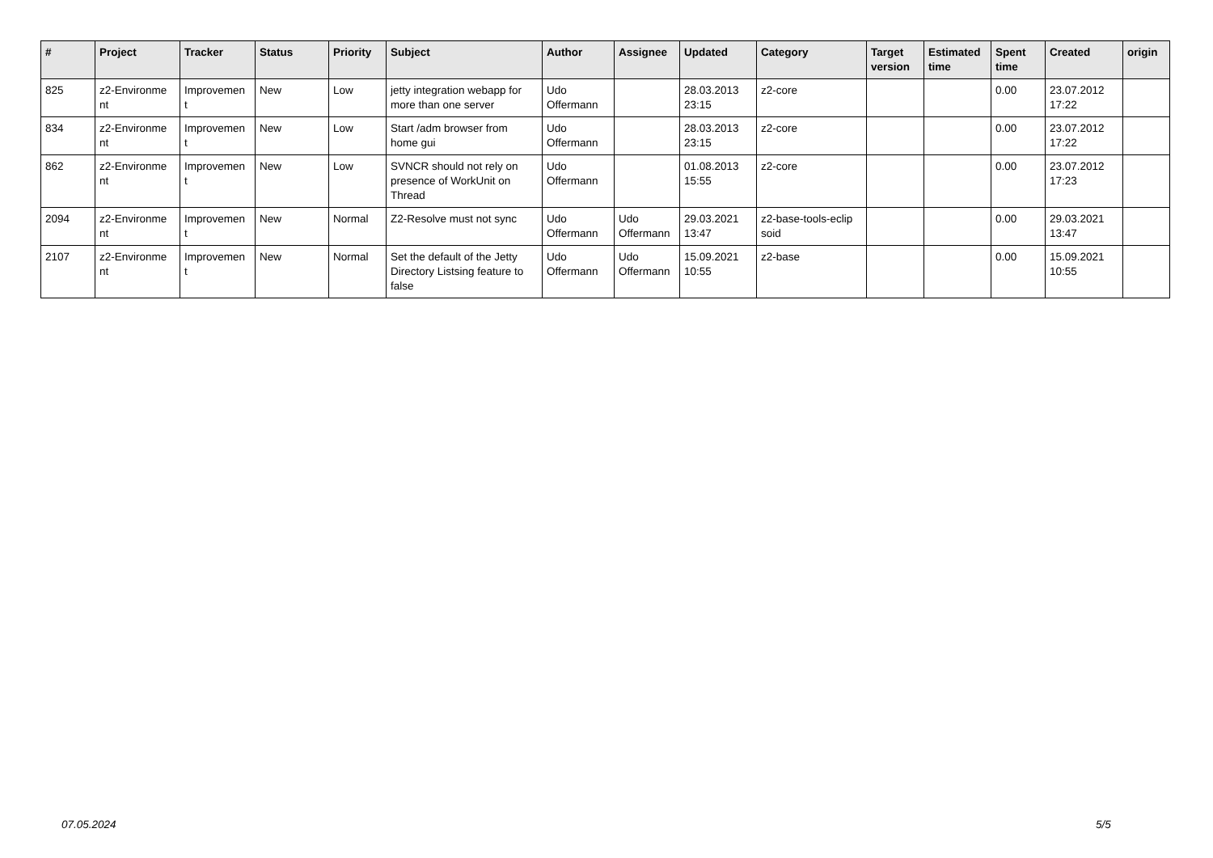| # | Project | Tracker | Status | Priority | Subject | Author | Assignee | Updated | Category | Target version | Estimated time | Spent time | Created | origin |
| --- | --- | --- | --- | --- | --- | --- | --- | --- | --- | --- | --- | --- | --- | --- |
| 825 | z2-Environme nt | Improvemen t | New | Low | jetty integration webapp for more than one server | Udo Offermann | | 28.03.2013 23:15 | z2-core | | | 0.00 | 23.07.2012 17:22 | |
| 834 | z2-Environme nt | Improvemen t | New | Low | Start /adm browser from home gui | Udo Offermann | | 28.03.2013 23:15 | z2-core | | | 0.00 | 23.07.2012 17:22 | |
| 862 | z2-Environme nt | Improvemen t | New | Low | SVNCR should not rely on presence of WorkUnit on Thread | Udo Offermann | | 01.08.2013 15:55 | z2-core | | | 0.00 | 23.07.2012 17:23 | |
| 2094 | z2-Environme nt | Improvemen t | New | Normal | Z2-Resolve must not sync | Udo Offermann | Udo Offermann | 29.03.2021 13:47 | z2-base-tools-eclip soid | | | 0.00 | 29.03.2021 13:47 | |
| 2107 | z2-Environme nt | Improvemen t | New | Normal | Set the default of the Jetty Directory Listsing feature to false | Udo Offermann | Udo Offermann | 15.09.2021 10:55 | z2-base | | | 0.00 | 15.09.2021 10:55 | |
07.05.2024 5/5